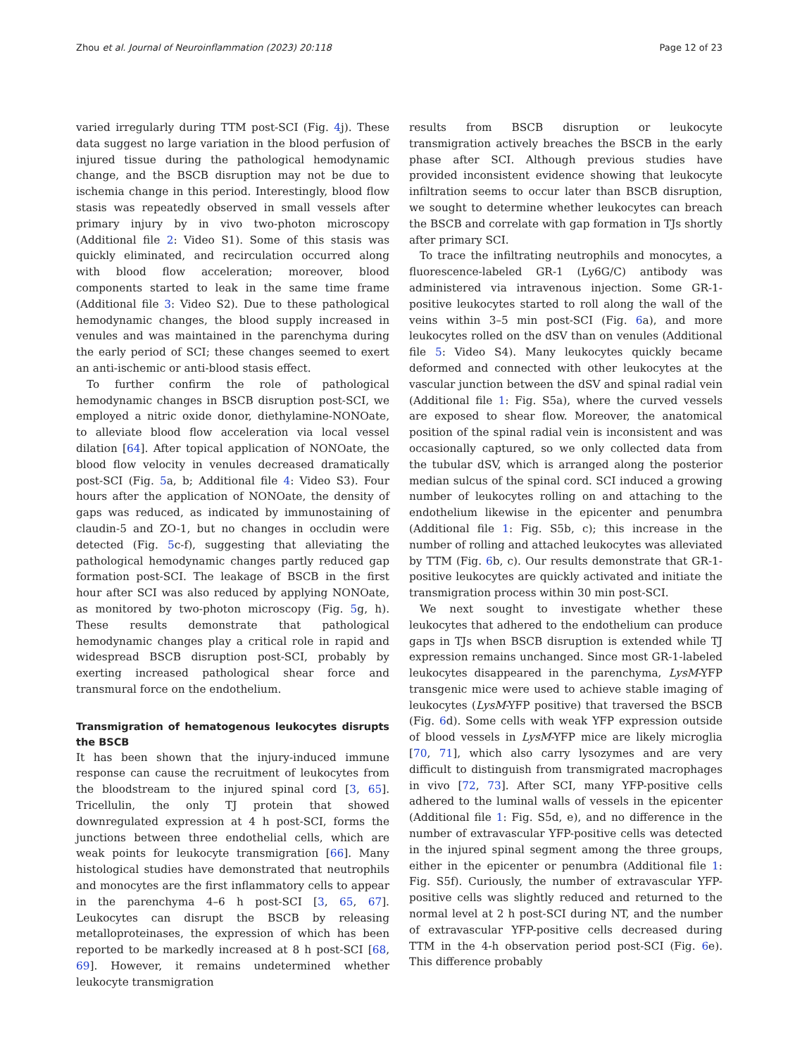Zhou et al. Journal of Neuroinflammation (2023) 20:118 Page 12 of 23
varied irregularly during TTM post-SCI (Fig. 4j). These data suggest no large variation in the blood perfusion of injured tissue during the pathological hemodynamic change, and the BSCB disruption may not be due to ischemia change in this period. Interestingly, blood flow stasis was repeatedly observed in small vessels after primary injury by in vivo two-photon microscopy (Additional file 2: Video S1). Some of this stasis was quickly eliminated, and recirculation occurred along with blood flow acceleration; moreover, blood components started to leak in the same time frame (Additional file 3: Video S2). Due to these pathological hemodynamic changes, the blood supply increased in venules and was maintained in the parenchyma during the early period of SCI; these changes seemed to exert an anti-ischemic or anti-blood stasis effect.
To further confirm the role of pathological hemodynamic changes in BSCB disruption post-SCI, we employed a nitric oxide donor, diethylamine-NONOate, to alleviate blood flow acceleration via local vessel dilation [64]. After topical application of NONOate, the blood flow velocity in venules decreased dramatically post-SCI (Fig. 5a, b; Additional file 4: Video S3). Four hours after the application of NONOate, the density of gaps was reduced, as indicated by immunostaining of claudin-5 and ZO-1, but no changes in occludin were detected (Fig. 5c-f), suggesting that alleviating the pathological hemodynamic changes partly reduced gap formation post-SCI. The leakage of BSCB in the first hour after SCI was also reduced by applying NONOate, as monitored by two-photon microscopy (Fig. 5g, h). These results demonstrate that pathological hemodynamic changes play a critical role in rapid and widespread BSCB disruption post-SCI, probably by exerting increased pathological shear force and transmural force on the endothelium.
Transmigration of hematogenous leukocytes disrupts the BSCB
It has been shown that the injury-induced immune response can cause the recruitment of leukocytes from the bloodstream to the injured spinal cord [3, 65]. Tricellulin, the only TJ protein that showed downregulated expression at 4 h post-SCI, forms the junctions between three endothelial cells, which are weak points for leukocyte transmigration [66]. Many histological studies have demonstrated that neutrophils and monocytes are the first inflammatory cells to appear in the parenchyma 4–6 h post-SCI [3, 65, 67]. Leukocytes can disrupt the BSCB by releasing metalloproteinases, the expression of which has been reported to be markedly increased at 8 h post-SCI [68, 69]. However, it remains undetermined whether leukocyte transmigration
results from BSCB disruption or leukocyte transmigration actively breaches the BSCB in the early phase after SCI. Although previous studies have provided inconsistent evidence showing that leukocyte infiltration seems to occur later than BSCB disruption, we sought to determine whether leukocytes can breach the BSCB and correlate with gap formation in TJs shortly after primary SCI.
To trace the infiltrating neutrophils and monocytes, a fluorescence-labeled GR-1 (Ly6G/C) antibody was administered via intravenous injection. Some GR-1-positive leukocytes started to roll along the wall of the veins within 3–5 min post-SCI (Fig. 6a), and more leukocytes rolled on the dSV than on venules (Additional file 5: Video S4). Many leukocytes quickly became deformed and connected with other leukocytes at the vascular junction between the dSV and spinal radial vein (Additional file 1: Fig. S5a), where the curved vessels are exposed to shear flow. Moreover, the anatomical position of the spinal radial vein is inconsistent and was occasionally captured, so we only collected data from the tubular dSV, which is arranged along the posterior median sulcus of the spinal cord. SCI induced a growing number of leukocytes rolling on and attaching to the endothelium likewise in the epicenter and penumbra (Additional file 1: Fig. S5b, c); this increase in the number of rolling and attached leukocytes was alleviated by TTM (Fig. 6b, c). Our results demonstrate that GR-1-positive leukocytes are quickly activated and initiate the transmigration process within 30 min post-SCI.
We next sought to investigate whether these leukocytes that adhered to the endothelium can produce gaps in TJs when BSCB disruption is extended while TJ expression remains unchanged. Since most GR-1-labeled leukocytes disappeared in the parenchyma, LysM-YFP transgenic mice were used to achieve stable imaging of leukocytes (LysM-YFP positive) that traversed the BSCB (Fig. 6d). Some cells with weak YFP expression outside of blood vessels in LysM-YFP mice are likely microglia [70, 71], which also carry lysozymes and are very difficult to distinguish from transmigrated macrophages in vivo [72, 73]. After SCI, many YFP-positive cells adhered to the luminal walls of vessels in the epicenter (Additional file 1: Fig. S5d, e), and no difference in the number of extravascular YFP-positive cells was detected in the injured spinal segment among the three groups, either in the epicenter or penumbra (Additional file 1: Fig. S5f). Curiously, the number of extravascular YFP-positive cells was slightly reduced and returned to the normal level at 2 h post-SCI during NT, and the number of extravascular YFP-positive cells decreased during TTM in the 4-h observation period post-SCI (Fig. 6e). This difference probably